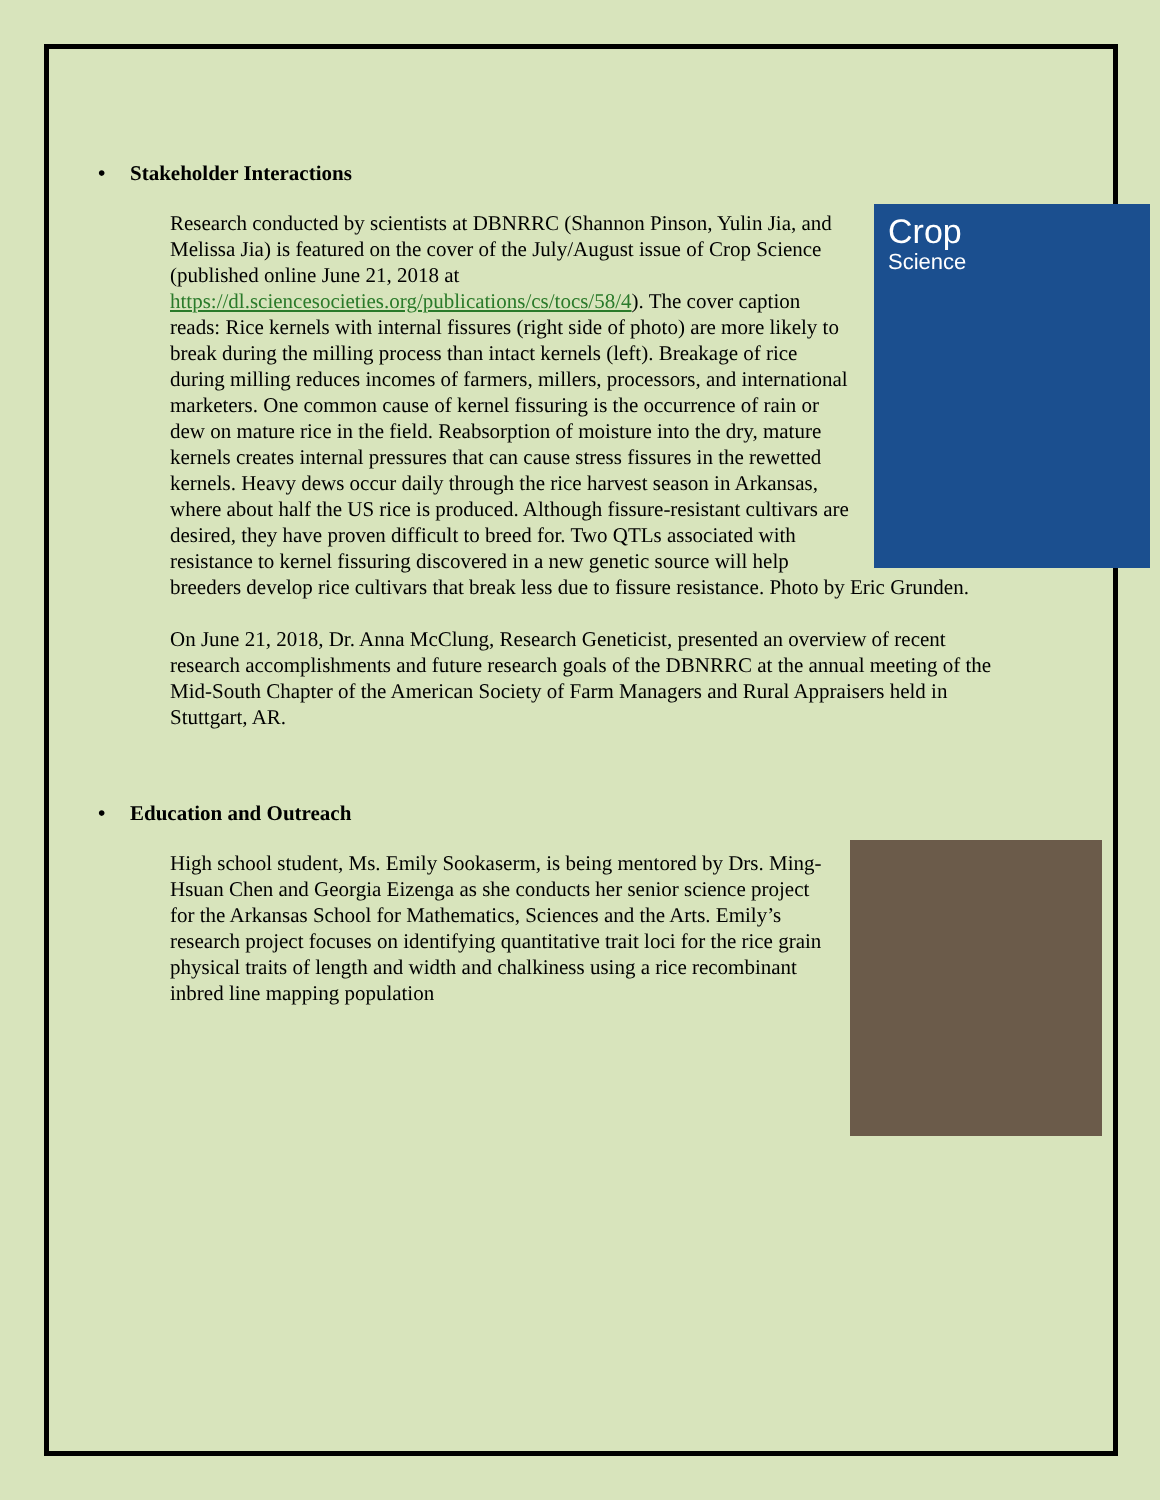• Stakeholder Interactions
Crop
Science Research conducted by scientists at DBNRRC (Shannon Pinson, Yulin Jia, and Melissa Jia) is featured on the cover of the July/August issue of Crop Science (published online June 21, 2018 at https://dl.sciencesocieties.org/publications/cs/tocs/58/4). The cover caption reads: Rice kernels with internal fissures (right side of photo) are more likely to break during the milling process than intact kernels (left). Breakage of rice during milling reduces incomes of farmers, millers, processors, and international marketers. One common cause of kernel fissuring is the occurrence of rain or dew on mature rice in the field. Reabsorption of moisture into the dry, mature kernels creates internal pressures that can cause stress fissures in the rewetted kernels. Heavy dews occur daily through the rice harvest season in Arkansas, where about half the US rice is produced. Although fissure-resistant cultivars are desired, they have proven difficult to breed for. Two QTLs associated with resistance to kernel fissuring discovered in a new genetic source will help breeders develop rice cultivars that break less due to fissure resistance. Photo by Eric Grunden.
On June 21, 2018, Dr. Anna McClung, Research Geneticist, presented an overview of recent research accomplishments and future research goals of the DBNRRC at the annual meeting of the Mid-South Chapter of the American Society of Farm Managers and Rural Appraisers held in Stuttgart, AR.
• Education and Outreach
High school student, Ms. Emily Sookaserm, is being mentored by Drs. Ming-Hsuan Chen and Georgia Eizenga as she conducts her senior science project for the Arkansas School for Mathematics, Sciences and the Arts. Emily’s research project focuses on identifying quantitative trait loci for the rice grain physical traits of length and width and chalkiness using a rice recombinant inbred line mapping population